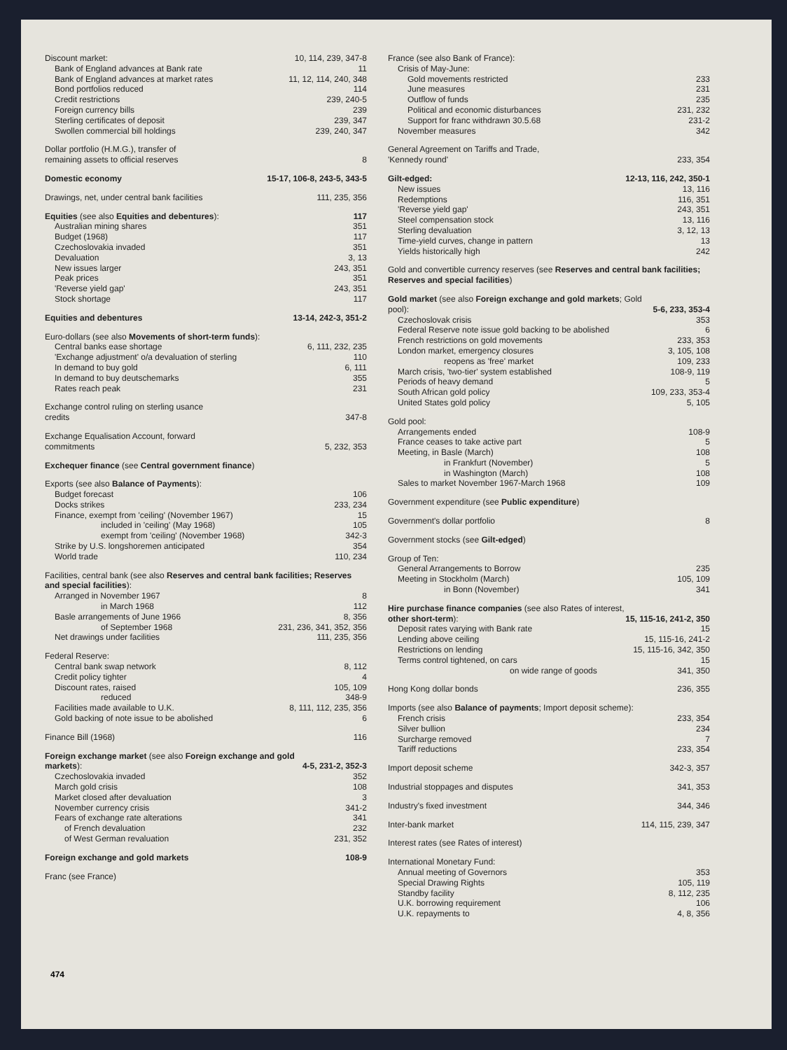Discount market: 10, 114, 239, 347-8
Bank of England advances at Bank rate 11
Bank of England advances at market rates 11, 12, 114, 240, 348
Bond portfolios reduced 114
Credit restrictions 239, 240-5
Foreign currency bills 239
Sterling certificates of deposit 239, 347
Swollen commercial bill holdings 239, 240, 347
Dollar portfolio (H.M.G.), transfer of
remaining assets to official reserves 8
Domestic economy 15-17, 106-8, 243-5, 343-5
Drawings, net, under central bank facilities 111, 235, 356
Equities (see also Equities and debentures): 117
Australian mining shares 351
Budget (1968) 117
Czechoslovakia invaded 351
Devaluation 3, 13
New issues larger 243, 351
Peak prices 351
'Reverse yield gap' 243, 351
Stock shortage 117
Equities and debentures 13-14, 242-3, 351-2
Euro-dollars (see also Movements of short-term funds):
Central banks ease shortage 6, 111, 232, 235
'Exchange adjustment' o/a devaluation of sterling 110
In demand to buy gold 6, 111
In demand to buy deutschemarks 355
Rates reach peak 231
Exchange control ruling on sterling usance
credits 347-8
Exchange Equalisation Account, forward
commitments 5, 232, 353
Exchequer finance (see Central government finance)
Exports (see also Balance of Payments):
Budget forecast 106
Docks strikes 233, 234
Finance, exempt from 'ceiling' (November 1967) 15
included in 'ceiling' (May 1968) 105
exempt from 'ceiling' (November 1968) 342-3
Strike by U.S. longshoremen anticipated 354
World trade 110, 234
Facilities, central bank (see also Reserves and central bank facilities; Reserves and special facilities):
Arranged in November 1967 8
in March 1968 112
Basle arrangements of June 1966 8, 356
of September 1968 231, 236, 341, 352, 356
Net drawings under facilities 111, 235, 356
Federal Reserve:
Central bank swap network 8, 112
Credit policy tighter 4
Discount rates, raised 105, 109
reduced 348-9
Facilities made available to U.K. 8, 111, 112, 235, 356
Gold backing of note issue to be abolished 6
Finance Bill (1968) 116
Foreign exchange market (see also Foreign exchange and gold markets): 4-5, 231-2, 352-3
Czechoslovakia invaded 352
March gold crisis 108
Market closed after devaluation 3
November currency crisis 341-2
Fears of exchange rate alterations 341
of French devaluation 232
of West German revaluation 231, 352
Foreign exchange and gold markets 108-9
Franc (see France)
France (see also Bank of France):
Crisis of May-June:
Gold movements restricted 233
June measures 231
Outflow of funds 235
Political and economic disturbances 231, 232
Support for franc withdrawn 30.5.68 231-2
November measures 342
General Agreement on Tariffs and Trade,
'Kennedy round' 233, 354
Gilt-edged: 12-13, 116, 242, 350-1
New issues 13, 116
Redemptions 116, 351
'Reverse yield gap' 243, 351
Steel compensation stock 13, 116
Sterling devaluation 3, 12, 13
Time-yield curves, change in pattern 13
Yields historically high 242
Gold and convertible currency reserves (see Reserves and central bank facilities; Reserves and special facilities)
Gold market (see also Foreign exchange and gold markets; Gold pool): 5-6, 233, 353-4
Czechoslovak crisis 353
Federal Reserve note issue gold backing to be abolished 6
French restrictions on gold movements 233, 353
London market, emergency closures 3, 105, 108
reopens as 'free' market 109, 233
March crisis, 'two-tier' system established 108-9, 119
Periods of heavy demand 5
South African gold policy 109, 233, 353-4
United States gold policy 5, 105
Gold pool:
Arrangements ended 108-9
France ceases to take active part 5
Meeting, in Basle (March) 108
in Frankfurt (November) 5
in Washington (March) 108
Sales to market November 1967-March 1968 109
Government expenditure (see Public expenditure)
Government's dollar portfolio 8
Government stocks (see Gilt-edged)
Group of Ten:
General Arrangements to Borrow 235
Meeting in Stockholm (March) 105, 109
in Bonn (November) 341
Hire purchase finance companies (see also Rates of interest, other short-term): 15, 115-16, 241-2, 350
Deposit rates varying with Bank rate 15
Lending above ceiling 15, 115-16, 241-2
Restrictions on lending 15, 115-16, 342, 350
Terms control tightened, on cars 15
on wide range of goods 341, 350
Hong Kong dollar bonds 236, 355
Imports (see also Balance of payments; Import deposit scheme):
French crisis 233, 354
Silver bullion 234
Surcharge removed 7
Tariff reductions 233, 354
Import deposit scheme 342-3, 357
Industrial stoppages and disputes 341, 353
Industry's fixed investment 344, 346
Inter-bank market 114, 115, 239, 347
Interest rates (see Rates of interest)
International Monetary Fund:
Annual meeting of Governors 353
Special Drawing Rights 105, 119
Standby facility 8, 112, 235
U.K. borrowing requirement 106
U.K. repayments to 4, 8, 356
474